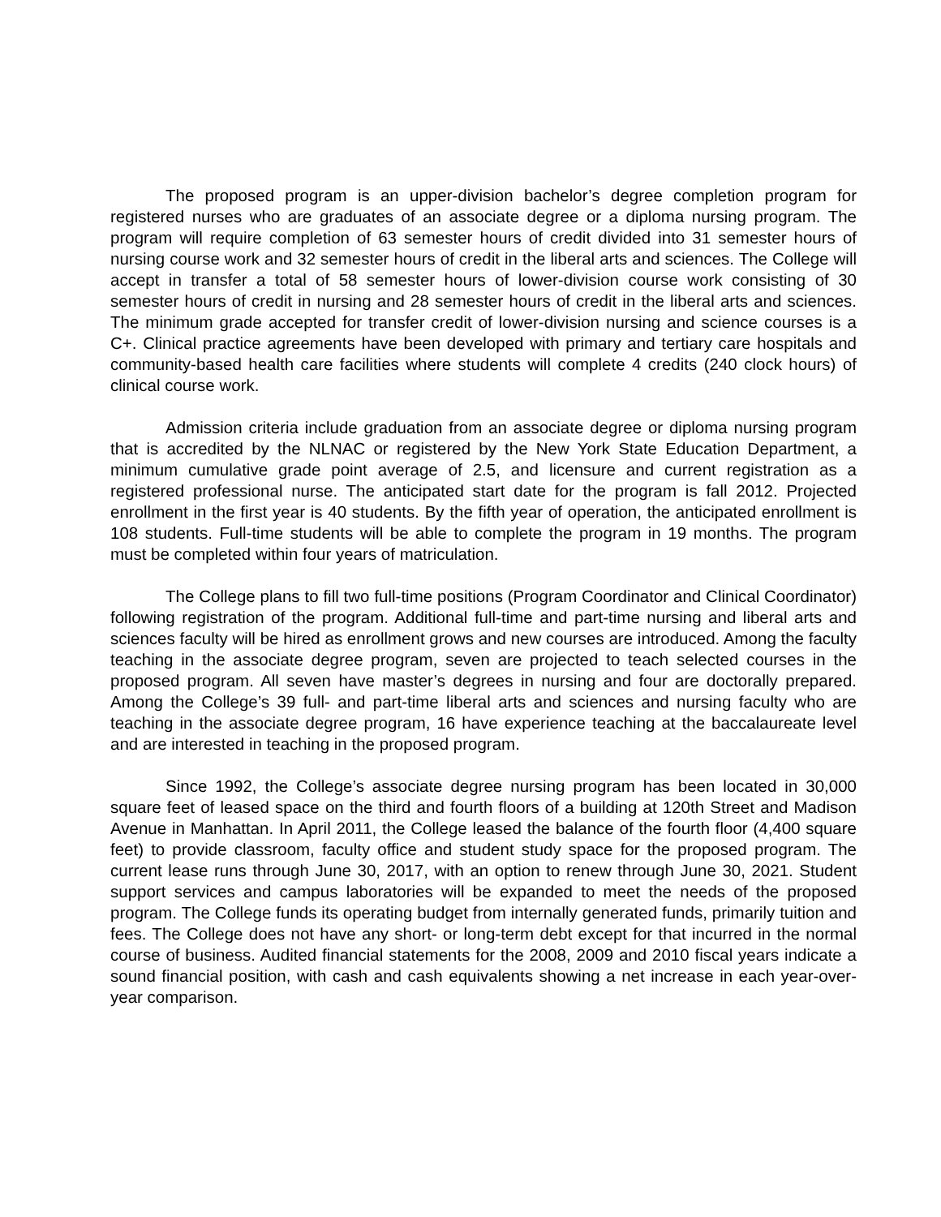The proposed program is an upper-division bachelor’s degree completion program for registered nurses who are graduates of an associate degree or a diploma nursing program. The program will require completion of 63 semester hours of credit divided into 31 semester hours of nursing course work and 32 semester hours of credit in the liberal arts and sciences. The College will accept in transfer a total of 58 semester hours of lower-division course work consisting of 30 semester hours of credit in nursing and 28 semester hours of credit in the liberal arts and sciences. The minimum grade accepted for transfer credit of lower-division nursing and science courses is a C+. Clinical practice agreements have been developed with primary and tertiary care hospitals and community-based health care facilities where students will complete 4 credits (240 clock hours) of clinical course work.
Admission criteria include graduation from an associate degree or diploma nursing program that is accredited by the NLNAC or registered by the New York State Education Department, a minimum cumulative grade point average of 2.5, and licensure and current registration as a registered professional nurse. The anticipated start date for the program is fall 2012. Projected enrollment in the first year is 40 students. By the fifth year of operation, the anticipated enrollment is 108 students. Full-time students will be able to complete the program in 19 months. The program must be completed within four years of matriculation.
The College plans to fill two full-time positions (Program Coordinator and Clinical Coordinator) following registration of the program. Additional full-time and part-time nursing and liberal arts and sciences faculty will be hired as enrollment grows and new courses are introduced. Among the faculty teaching in the associate degree program, seven are projected to teach selected courses in the proposed program. All seven have master’s degrees in nursing and four are doctorally prepared. Among the College’s 39 full- and part-time liberal arts and sciences and nursing faculty who are teaching in the associate degree program, 16 have experience teaching at the baccalaureate level and are interested in teaching in the proposed program.
Since 1992, the College’s associate degree nursing program has been located in 30,000 square feet of leased space on the third and fourth floors of a building at 120th Street and Madison Avenue in Manhattan. In April 2011, the College leased the balance of the fourth floor (4,400 square feet) to provide classroom, faculty office and student study space for the proposed program. The current lease runs through June 30, 2017, with an option to renew through June 30, 2021. Student support services and campus laboratories will be expanded to meet the needs of the proposed program. The College funds its operating budget from internally generated funds, primarily tuition and fees. The College does not have any short- or long-term debt except for that incurred in the normal course of business. Audited financial statements for the 2008, 2009 and 2010 fiscal years indicate a sound financial position, with cash and cash equivalents showing a net increase in each year-over-year comparison.